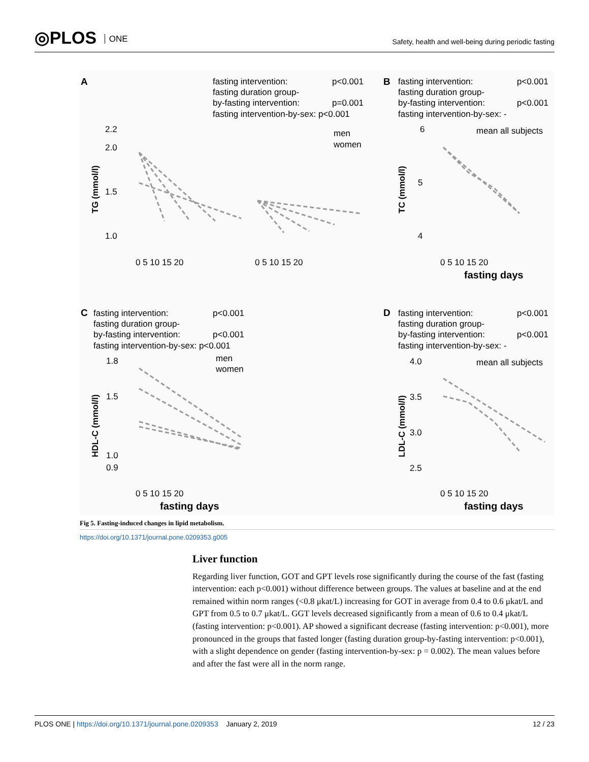◎PLOS ONE
Safety, health and well-being during periodic fasting
A
fasting intervention:
p<0.001
fasting duration group-
by-fasting intervention:
p=0.001
fasting intervention-by-sex: p<0.001
B
fasting intervention:
p<0.001
fasting duration group-
by-fasting intervention:
p<0.001
fasting intervention-by-sex: -
2.2
2.0
1.5
1.0
TG (mmol/l)
men
women
0 5 10 15 20
0 5 10 15 20
6
5
4
mean all subjects
TC (mmol/l)
0 5 10 15 20
fasting days
C
fasting intervention:
p<0.001
fasting duration group-
by-fasting intervention:
p<0.001
fasting intervention-by-sex: p<0.001
men
women
1.8
1.5
1.0
0.9
HDL-C (mmol/l)
0 5 10 15 20
fasting days
D
fasting intervention:
p<0.001
fasting duration group-
by-fasting intervention:
p<0.001
fasting intervention-by-sex: -
mean all subjects
4.0
3.5
3.0
2.5
LDL-C (mmol/l)
0 5 10 15 20
fasting days
Fig 5. Fasting-induced changes in lipid metabolism.
https://doi.org/10.1371/journal.pone.0209353.g005
Liver function
Regarding liver function, GOT and GPT levels rose significantly during the course of the fast (fasting intervention: each p<0.001) without difference between groups. The values at baseline and at the end remained within norm ranges (<0.8 μkat/L) increasing for GOT in average from 0.4 to 0.6 μkat/L and GPT from 0.5 to 0.7 μkat/L. GGT levels decreased significantly from a mean of 0.6 to 0.4 μkat/L (fasting intervention: p<0.001). AP showed a significant decrease (fasting intervention: p<0.001), more pronounced in the groups that fasted longer (fasting duration group-by-fasting intervention: p<0.001), with a slight dependence on gender (fasting intervention-by-sex: p = 0.002). The mean values before and after the fast were all in the norm range.
PLOS ONE | https://doi.org/10.1371/journal.pone.0209353 January 2, 2019 12 / 23